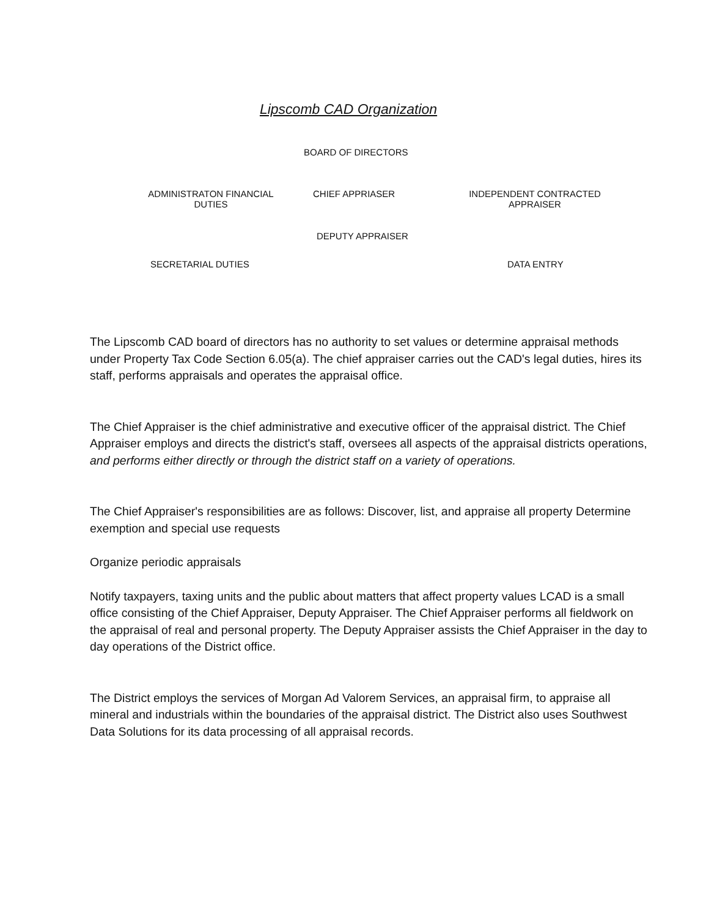Lipscomb CAD Organization
BOARD OF DIRECTORS
ADMINISTRATON FINANCIAL
DUTIES
CHIEF APPRIASER
INDEPENDENT CONTRACTED
APPRAISER
DEPUTY APPRAISER
SECRETARIAL DUTIES DATA ENTRY
The Lipscomb CAD board of directors has no authority to set values or determine appraisal methods under Property Tax Code Section 6.05(a). The chief appraiser carries out the CAD's legal duties, hires its staff, performs appraisals and operates the appraisal office.
The Chief Appraiser is the chief administrative and executive officer of the appraisal district. The Chief Appraiser employs and directs the district's staff, oversees all aspects of the appraisal districts operations, and performs either directly or through the district staff on a variety of operations.
The Chief Appraiser's responsibilities are as follows: Discover, list, and appraise all property Determine exemption and special use requests
Organize periodic appraisals
Notify taxpayers, taxing units and the public about matters that affect property values LCAD is a small office consisting of the Chief Appraiser, Deputy Appraiser. The Chief Appraiser performs all fieldwork on the appraisal of real and personal property. The Deputy Appraiser assists the Chief Appraiser in the day to day operations of the District office.
The District employs the services of Morgan Ad Valorem Services, an appraisal firm, to appraise all mineral and industrials within the boundaries of the appraisal district. The District also uses Southwest Data Solutions for its data processing of all appraisal records.